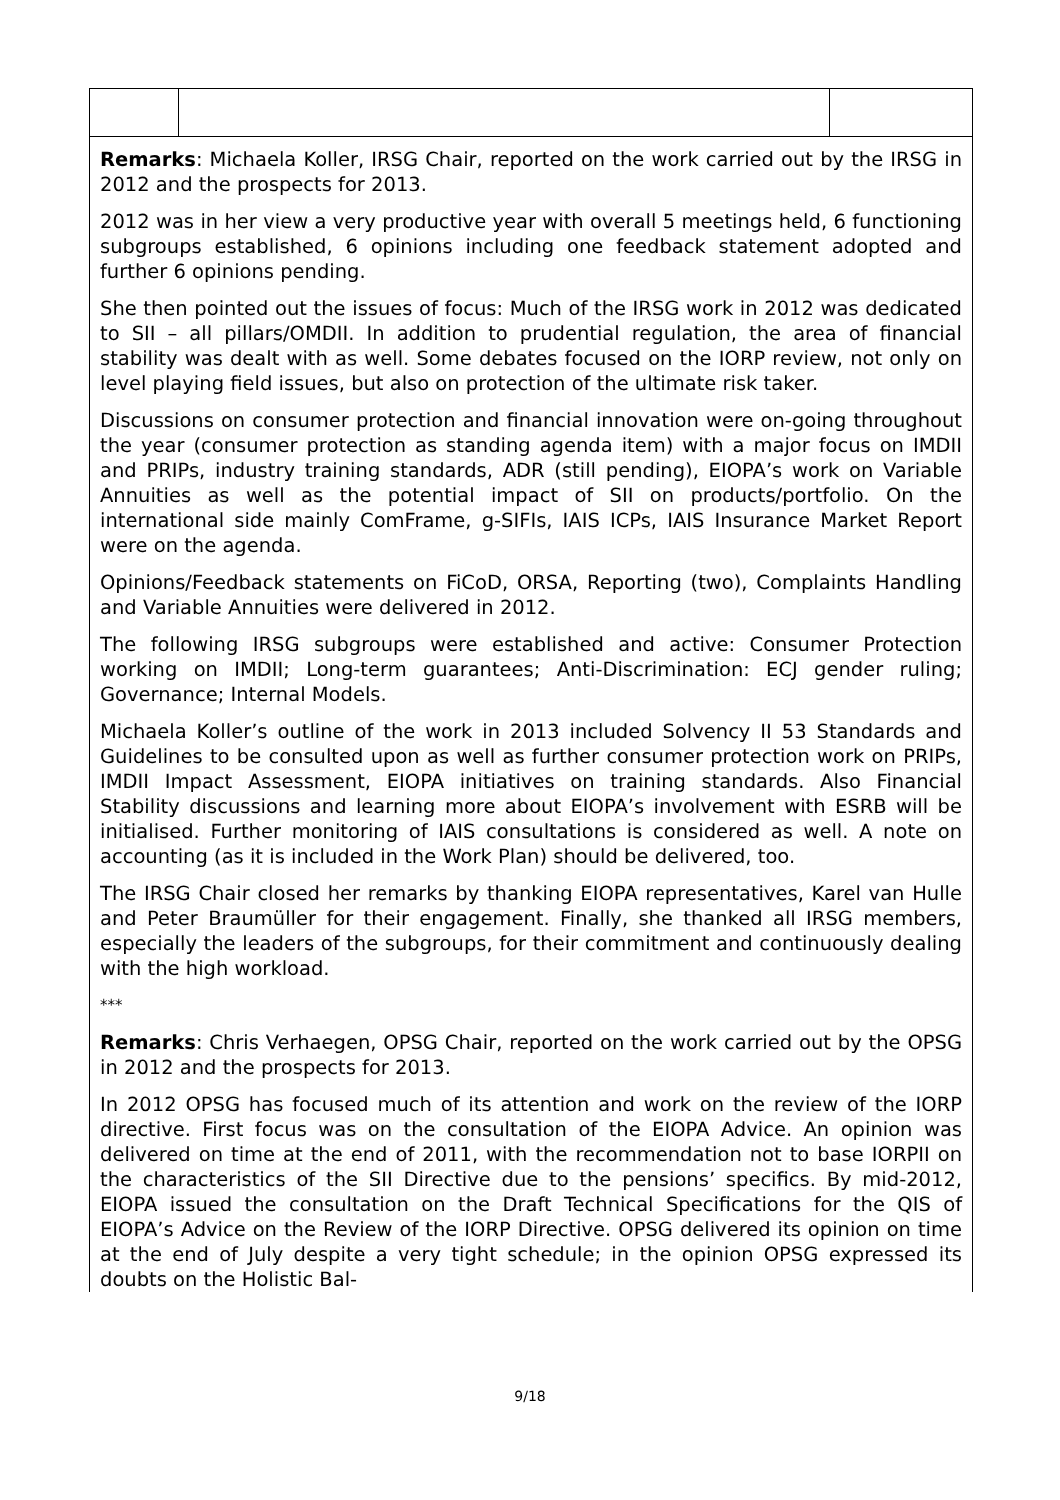| Remarks : Michaela Koller, IRSG Chair, reported on the work carried out by the IRSG in 2012 and the prospects for 2013. 2012 was in her view a very productive year with overall 5 meetings held, 6 functioning subgroups established, 6 opinions including one feedback statement adopted and further 6 opinions pending. She then pointed out the issues of focus: Much of the IRSG work in 2012 was dedicated to SII – all pillars/OMDII. In addition to prudential regulation, the area of financial stability was dealt with as well. Some debates focused on the IORP review, not only on level playing field issues, but also on protection of the ultimate risk taker. Discussions on consumer protection and financial innovation were on-going throughout the year (consumer protection as standing agenda item) with a major focus on IMDII and PRIPs, industry training standards, ADR (still pending), EIOPA’s work on Variable Annuities as well as the potential impact of SII on products/portfolio. On the international side mainly ComFrame, g-SIFIs, IAIS ICPs, IAIS Insurance Market Report were on the agenda. Opinions/Feedback statements on FiCoD, ORSA, Reporting (two), Complaints Handling and Variable Annuities were delivered in 2012. The following IRSG subgroups were established and active: Consumer Protection working on IMDII; Long-term guarantees; Anti-Discrimination: ECJ gender ruling; Governance; Internal Models. Michaela Koller’s outline of the work in 2013 included Solvency II 53 Standards and Guidelines to be consulted upon as well as further consumer protection work on PRIPs, IMDII Impact Assessment, EIOPA initiatives on training standards. Also Financial Stability discussions and learning more about EIOPA’s involvement with ESRB will be initialised. Further monitoring of IAIS consultations is considered as well. A note on accounting (as it is included in the Work Plan) should be delivered, too. The IRSG Chair closed her remarks by thanking EIOPA representatives, Karel van Hulle and Peter Braumüller for their engagement. Finally, she thanked all IRSG members, especially the leaders of the subgroups, for their commitment and continuously dealing with the high workload. *** Remarks : Chris Verhaegen, OPSG Chair, reported on the work carried out by the OPSG in 2012 and the prospects for 2013. In 2012 OPSG has focused much of its attention and work on the review of the IORP directive. First focus was on the consultation of the EIOPA Advice. An opinion was delivered on time at the end of 2011, with the recommendation not to base IORPII on the characteristics of the SII Directive due to the pensions’ specifics. By mid-2012, EIOPA issued the consultation on the Draft Technical Specifications for the QIS of EIOPA’s Advice on the Review of the IORP Directive. OPSG delivered its opinion on time at the end of July despite a very tight schedule; in the opinion OPSG expressed its doubts on the Holistic Bal- | | |
9/18